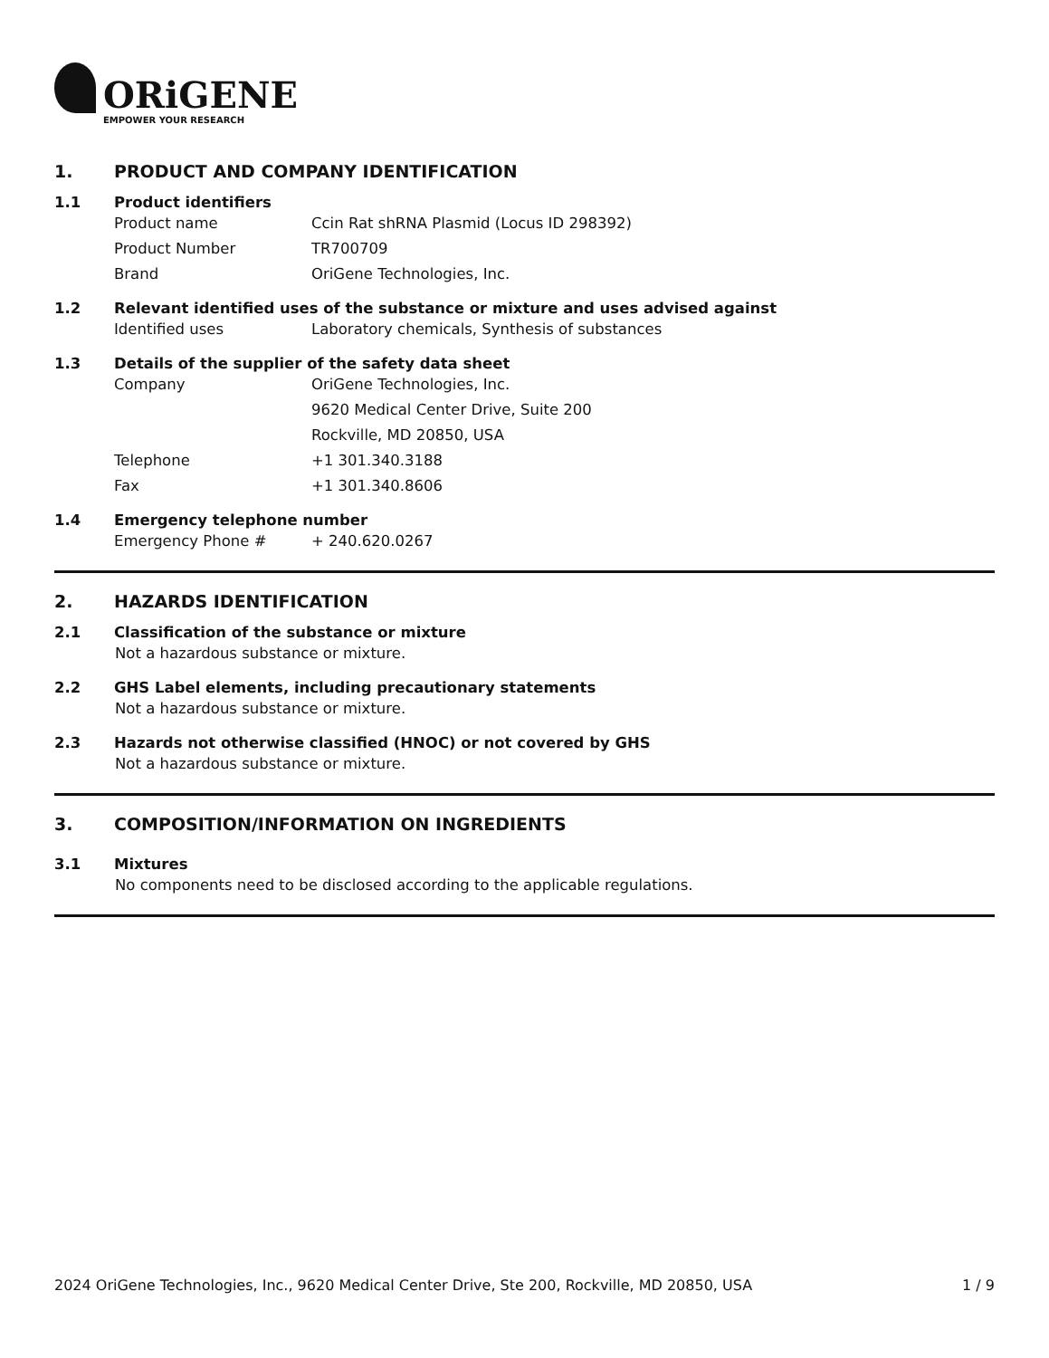ORiGENE
EMPOWER YOUR RESEARCH
1. PRODUCT AND COMPANY IDENTIFICATION
1.1 Product identifiers
Product name Ccin Rat shRNA Plasmid (Locus ID 298392)
Product Number TR700709
Brand OriGene Technologies, Inc.
1.2 Relevant identified uses of the substance or mixture and uses advised against
Identified uses Laboratory chemicals, Synthesis of substances
1.3 Details of the supplier of the safety data sheet
Company OriGene Technologies, Inc.
9620 Medical Center Drive, Suite 200
Rockville, MD 20850, USA
Telephone +1 301.340.3188
Fax +1 301.340.8606
1.4 Emergency telephone number
Emergency Phone # + 240.620.0267
2. HAZARDS IDENTIFICATION
2.1 Classification of the substance or mixture
Not a hazardous substance or mixture.
2.2 GHS Label elements, including precautionary statements
Not a hazardous substance or mixture.
2.3 Hazards not otherwise classified (HNOC) or not covered by GHS
Not a hazardous substance or mixture.
3. COMPOSITION/INFORMATION ON INGREDIENTS
3.1 Mixtures
No components need to be disclosed according to the applicable regulations.
2024 OriGene Technologies, Inc., 9620 Medical Center Drive, Ste 200, Rockville, MD 20850, USA 1 / 9